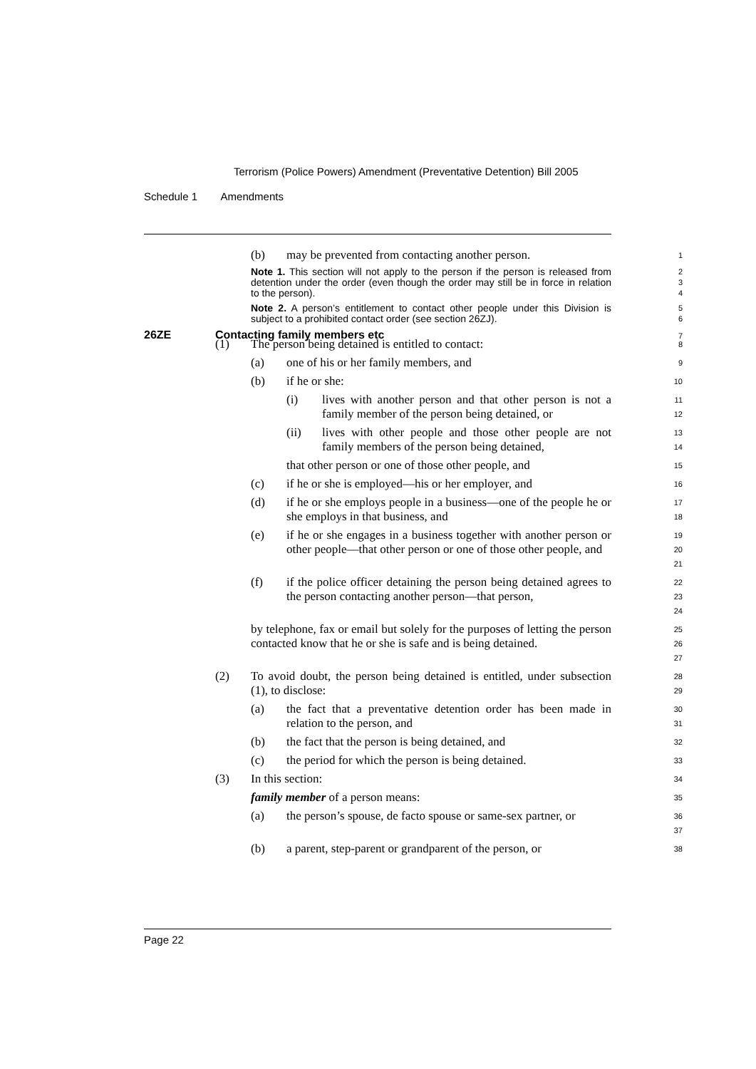Terrorism (Police Powers) Amendment (Preventative Detention) Bill 2005
Schedule 1 Amendments
(b) may be prevented from contacting another person.
1
Note 1. This section will not apply to the person if the person is released from detention under the order (even though the order may still be in force in relation to the person).
2
3
4
Note 2. A person’s entitlement to contact other people under this Division is subject to a prohibited contact order (see section 26ZJ).
5
6
26ZE Contacting family members etc
7
(1) The person being detained is entitled to contact:
8
(a) one of his or her family members, and
9
(b) if he or she:
10
(i) lives with another person and that other person is not a family member of the person being detained, or
11
12
(ii) lives with other people and those other people are not family members of the person being detained,
13
14
that other person or one of those other people, and
15
(c) if he or she is employed—his or her employer, and
16
(d) if he or she employs people in a business—one of the people he or she employs in that business, and
17
18
(e) if he or she engages in a business together with another person or other people—that other person or one of those other people, and
19
20
21
(f) if the police officer detaining the person being detained agrees to the person contacting another person—that person,
22
23
24
by telephone, fax or email but solely for the purposes of letting the person contacted know that he or she is safe and is being detained.
25
26
27
(2) To avoid doubt, the person being detained is entitled, under subsection (1), to disclose:
28
29
(a) the fact that a preventative detention order has been made in relation to the person, and
30
31
(b) the fact that the person is being detained, and
32
(c) the period for which the person is being detained.
33
(3) In this section:
34
family member of a person means:
35
(a) the person’s spouse, de facto spouse or same-sex partner, or
36
37
(b) a parent, step-parent or grandparent of the person, or
38
Page 22